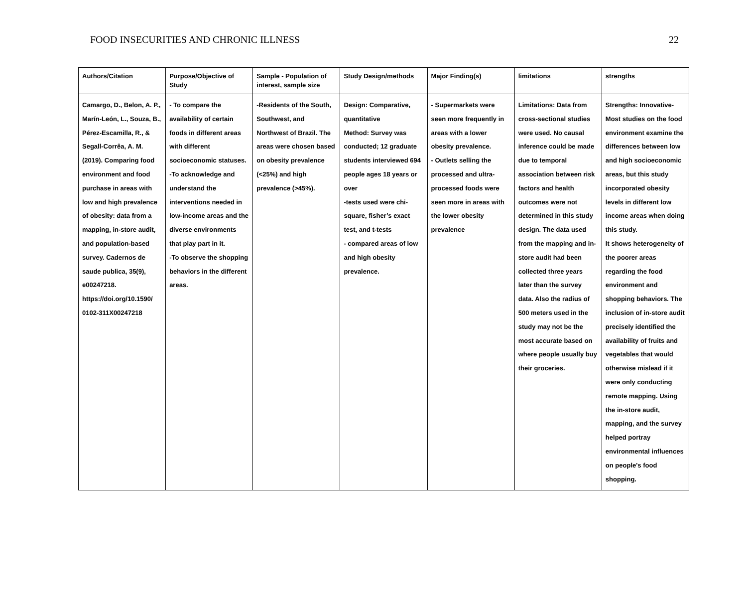FOOD INSECURITIES AND CHRONIC ILLNESS 22
| Authors/Citation | Purpose/Objective of Study | Sample - Population of interest, sample size | Study Design/methods | Major Finding(s) | limitations | strengths |
| --- | --- | --- | --- | --- | --- | --- |
| Camargo, D., Belon, A. P., Marín-León, L., Souza, B., Pérez-Escamilla, R., & Segall-Corrêa, A. M. (2019). Comparing food environment and food purchase in areas with low and high prevalence of obesity: data from a mapping, in-store audit, and population-based survey. Cadernos de saude publica, 35(9), e00247218. https://doi.org/10.1590/ 0102-311X00247218 | - To compare the availability of certain foods in different areas with different socioeconomic statuses. -To acknowledge and understand the interventions needed in low-income areas and the diverse environments that play part in it. -To observe the shopping behaviors in the different areas. | -Residents of the South, Southwest, and Northwest of Brazil. The areas were chosen based on obesity prevalence (<25%) and high prevalence (>45%). | Design: Comparative, quantitative Method: Survey was conducted; 12 graduate students interviewed 694 people ages 18 years or over -tests used were chi-square, fisher’s exact test, and t-tests - compared areas of low and high obesity prevalence. | - Supermarkets were seen more frequently in areas with a lower obesity prevalence. - Outlets selling the processed and ultra-processed foods were seen more in areas with the lower obesity prevalence | Limitations: Data from cross-sectional studies were used. No causal inference could be made due to temporal association between risk factors and health outcomes were not determined in this study design. The data used from the mapping and in-store audit had been collected three years later than the survey data. Also the radius of 500 meters used in the study may not be the most accurate based on where people usually buy their groceries. | Strengths: Innovative- Most studies on the food environment examine the differences between low and high socioeconomic areas, but this study incorporated obesity levels in different low income areas when doing this study. It shows heterogeneity of the poorer areas regarding the food environment and shopping behaviors. The inclusion of in-store audit precisely identified the availability of fruits and vegetables that would otherwise mislead if it were only conducting remote mapping. Using the in-store audit, mapping, and the survey helped portray environmental influences on people's food shopping. |